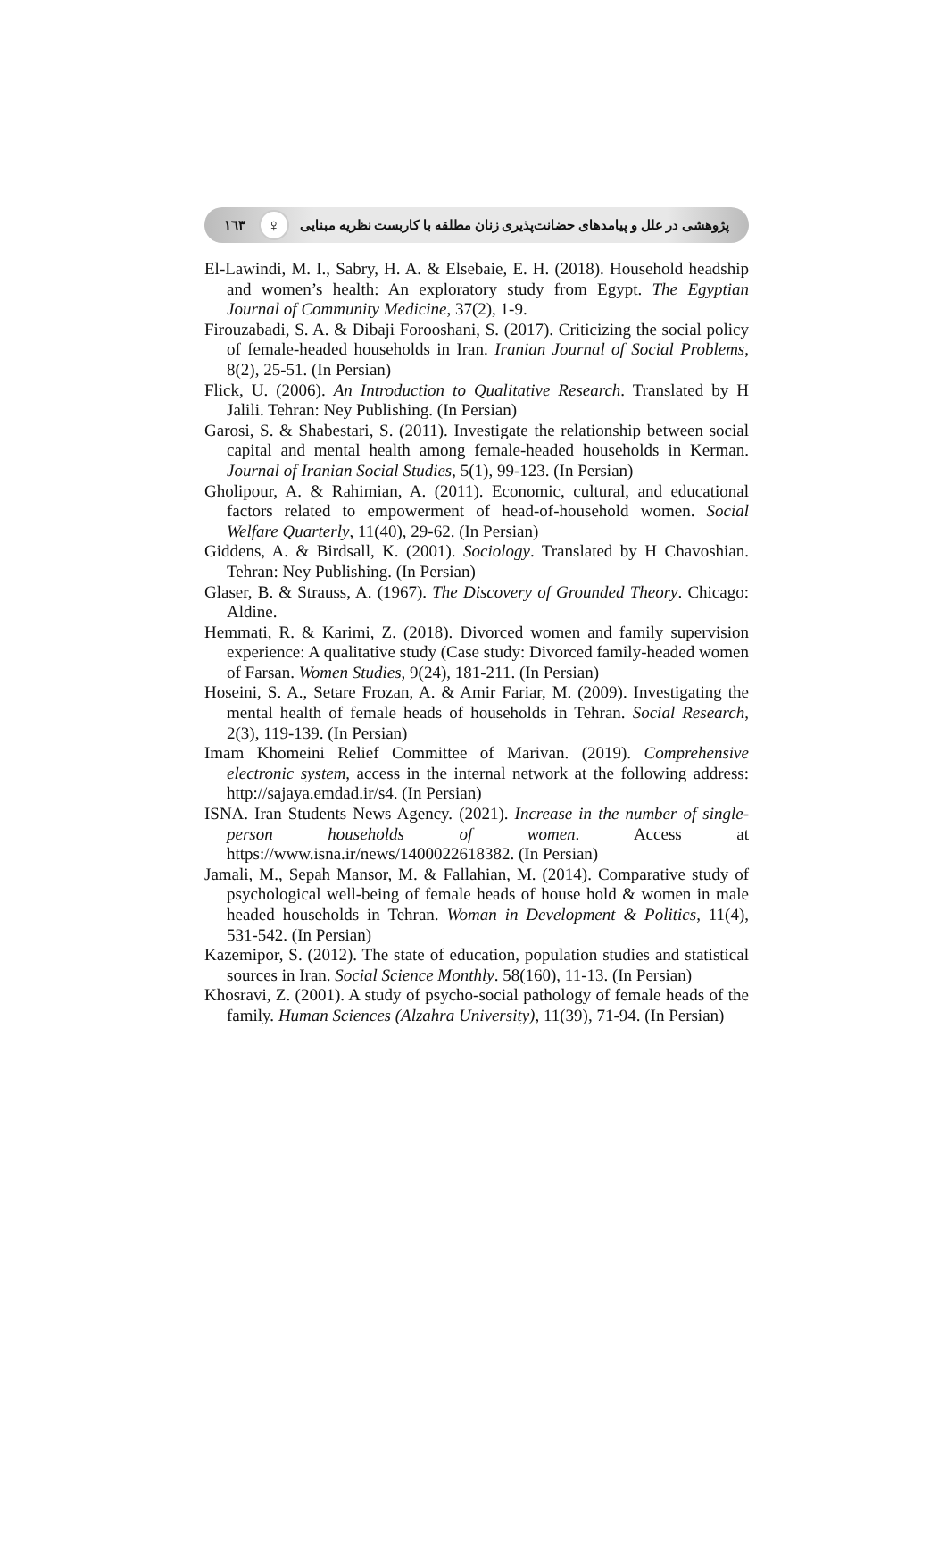١٦٣ ♀ پژوهشی در علل و پیامدهای حضانت‌پذیری زنان مطلقه با کاربست نظریه مبنایی
El-Lawindi, M. I., Sabry, H. A. & Elsebaie, E. H. (2018). Household headship and women’s health: An exploratory study from Egypt. The Egyptian Journal of Community Medicine, 37(2), 1-9.
Firouzabadi, S. A. & Dibaji Forooshani, S. (2017). Criticizing the social policy of female-headed households in Iran. Iranian Journal of Social Problems, 8(2), 25-51. (In Persian)
Flick, U. (2006). An Introduction to Qualitative Research. Translated by H Jalili. Tehran: Ney Publishing. (In Persian)
Garosi, S. & Shabestari, S. (2011). Investigate the relationship between social capital and mental health among female-headed households in Kerman. Journal of Iranian Social Studies, 5(1), 99-123. (In Persian)
Gholipour, A. & Rahimian, A. (2011). Economic, cultural, and educational factors related to empowerment of head-of-household women. Social Welfare Quarterly, 11(40), 29-62. (In Persian)
Giddens, A. & Birdsall, K. (2001). Sociology. Translated by H Chavoshian. Tehran: Ney Publishing. (In Persian)
Glaser, B. & Strauss, A. (1967). The Discovery of Grounded Theory. Chicago: Aldine.
Hemmati, R. & Karimi, Z. (2018). Divorced women and family supervision experience: A qualitative study (Case study: Divorced family-headed women of Farsan. Women Studies, 9(24), 181-211. (In Persian)
Hoseini, S. A., Setare Frozan, A. & Amir Fariar, M. (2009). Investigating the mental health of female heads of households in Tehran. Social Research, 2(3), 119-139. (In Persian)
Imam Khomeini Relief Committee of Marivan. (2019). Comprehensive electronic system, access in the internal network at the following address: http://sajaya.emdad.ir/s4. (In Persian)
ISNA. Iran Students News Agency. (2021). Increase in the number of single-person households of women. Access at https://www.isna.ir/news/1400022618382. (In Persian)
Jamali, M., Sepah Mansor, M. & Fallahian, M. (2014). Comparative study of psychological well-being of female heads of house hold & women in male headed households in Tehran. Woman in Development & Politics, 11(4), 531-542. (In Persian)
Kazemipor, S. (2012). The state of education, population studies and statistical sources in Iran. Social Science Monthly. 58(160), 11-13. (In Persian)
Khosravi, Z. (2001). A study of psycho-social pathology of female heads of the family. Human Sciences (Alzahra University), 11(39), 71-94. (In Persian)